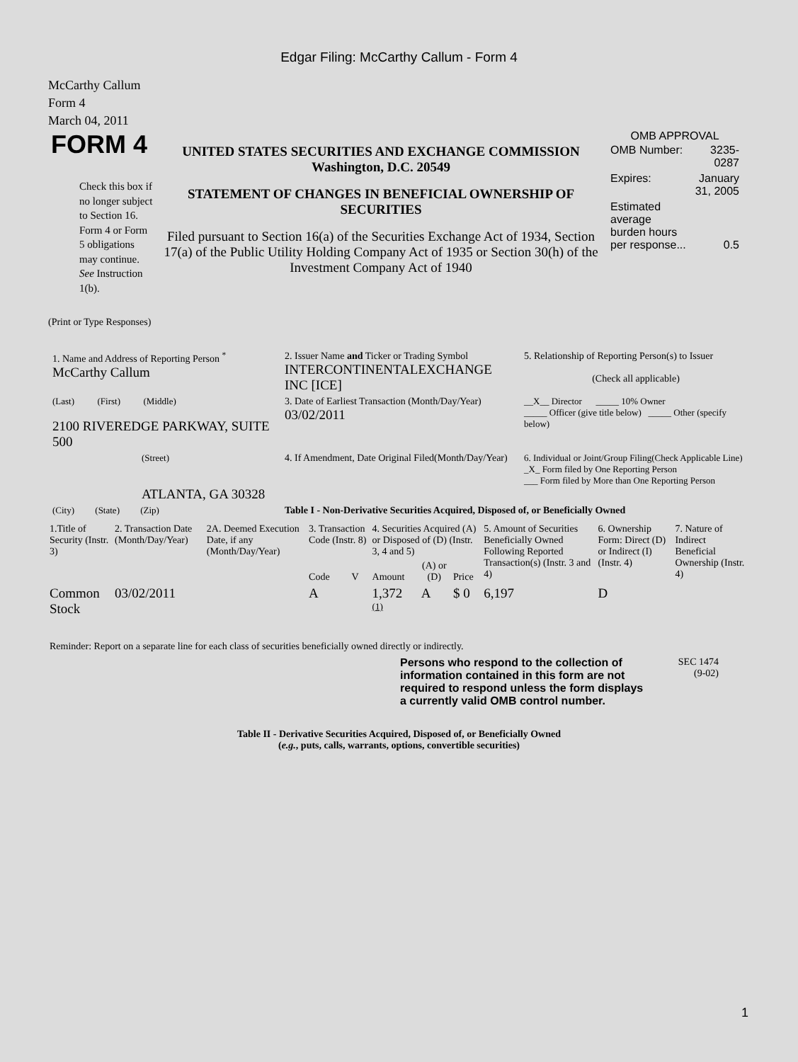Edgar Filing: McCarthy Callum - Form 4
McCarthy Callum
Form 4
March 04, 2011
FORM 4
Check this box if no longer subject to Section 16. Form 4 or Form 5 obligations may continue. See Instruction 1(b).
UNITED STATES SECURITIES AND EXCHANGE COMMISSION
Washington, D.C. 20549
STATEMENT OF CHANGES IN BENEFICIAL OWNERSHIP OF SECURITIES
Filed pursuant to Section 16(a) of the Securities Exchange Act of 1934, Section 17(a) of the Public Utility Holding Company Act of 1935 or Section 30(h) of the Investment Company Act of 1940
OMB APPROVAL
| OMB Number: | 3235-0287 |
| Expires: | January 31, 2005 |
| Estimated average burden hours per response... | 0.5 |
(Print or Type Responses)
| 1. Name and Address of Reporting Person <sup>*</sup> McCarthy Callum | 2. Issuer Name and Ticker or Trading Symbol INTERCONTINENTALEXCHANGE INC [ICE] | 5. Relationship of Reporting Person(s) to Issuer (Check all applicable) |
| (Last) (First) (Middle) 2100 RIVEREDGE PARKWAY, SUITE 500 | 3. Date of Earliest Transaction (Month/Day/Year) 03/02/2011 | __X__ Director _____ 10% Owner _____ Officer (give title below) _____ Other (specify below) |
| (Street) ATLANTA, GA 30328 | 4. If Amendment, Date Original Filed(Month/Day/Year) | 6. Individual or Joint/Group Filing(Check Applicable Line) _X_ Form filed by One Reporting Person ___ Form filed by More than One Reporting Person |
| (City) (State) (Zip) | Table I - Non-Derivative Securities Acquired, Disposed of, or Beneficially Owned | |
| 1.Title of Security (Instr. 3) | 2. Transaction Date (Month/Day/Year) | 2A. Deemed Execution Date, if any (Month/Day/Year) | 3. Transaction Code (Instr. 8) | | 4. Securities Acquired (A) or Disposed of (D) (Instr. 3, 4 and 5) | | | 5. Amount of Securities Beneficially Owned Following Reported Transaction(s) (Instr. 3 and 4) | 6. Ownership Form: Direct (D) or Indirect (I) (Instr. 4) | 7. Nature of Indirect Beneficial Ownership (Instr. 4) |
| --- | --- | --- | --- | --- | --- | --- | --- | --- | --- | --- |
| | | | Code | V | Amount | (A) or (D) | Price | | | |
| Common Stock | 03/02/2011 | | A | | 1,372 <sup>(1)</sup> | A | $ 0 | 6,197 | D | |
Reminder: Report on a separate line for each class of securities beneficially owned directly or indirectly.
Persons who respond to the collection of information contained in this form are not required to respond unless the form displays a currently valid OMB control number.
SEC 1474
(9-02)
Table II - Derivative Securities Acquired, Disposed of, or Beneficially Owned
(e.g., puts, calls, warrants, options, convertible securities)
1